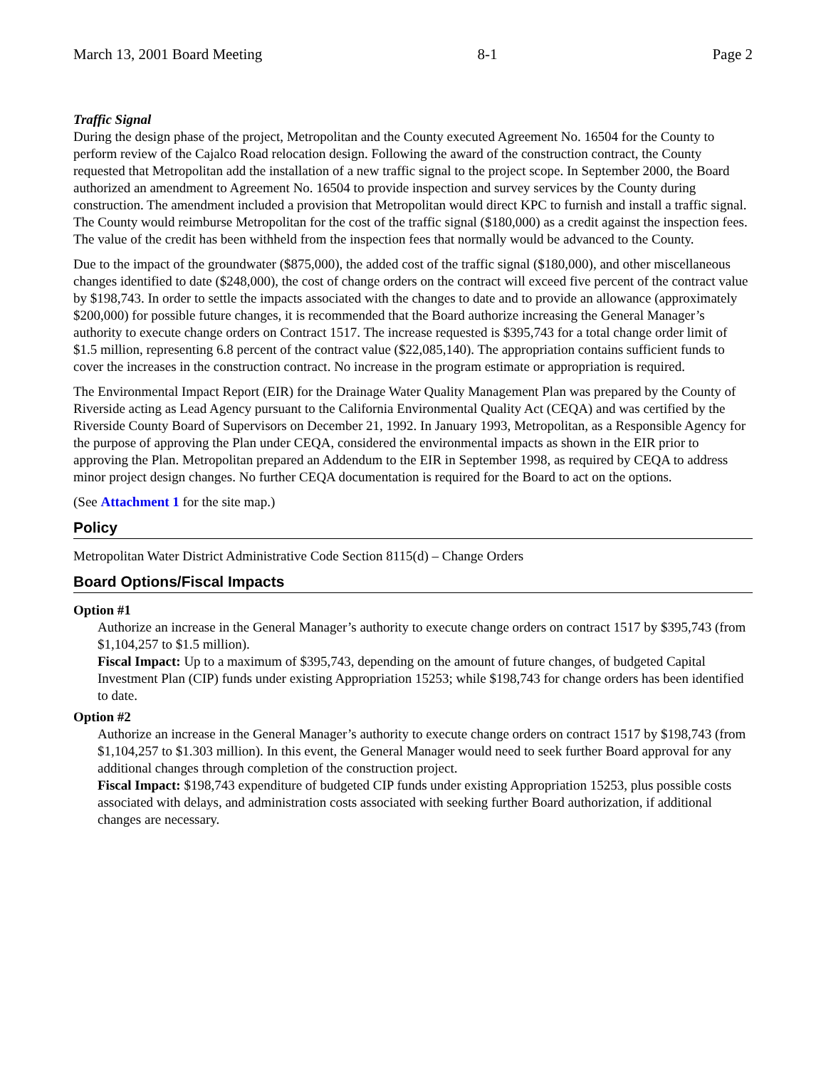March 13, 2001 Board Meeting 8-1 Page 2
Traffic Signal
During the design phase of the project, Metropolitan and the County executed Agreement No. 16504 for the County to perform review of the Cajalco Road relocation design. Following the award of the construction contract, the County requested that Metropolitan add the installation of a new traffic signal to the project scope. In September 2000, the Board authorized an amendment to Agreement No. 16504 to provide inspection and survey services by the County during construction. The amendment included a provision that Metropolitan would direct KPC to furnish and install a traffic signal. The County would reimburse Metropolitan for the cost of the traffic signal ($180,000) as a credit against the inspection fees. The value of the credit has been withheld from the inspection fees that normally would be advanced to the County.
Due to the impact of the groundwater ($875,000), the added cost of the traffic signal ($180,000), and other miscellaneous changes identified to date ($248,000), the cost of change orders on the contract will exceed five percent of the contract value by $198,743. In order to settle the impacts associated with the changes to date and to provide an allowance (approximately $200,000) for possible future changes, it is recommended that the Board authorize increasing the General Manager’s authority to execute change orders on Contract 1517. The increase requested is $395,743 for a total change order limit of $1.5 million, representing 6.8 percent of the contract value ($22,085,140). The appropriation contains sufficient funds to cover the increases in the construction contract. No increase in the program estimate or appropriation is required.
The Environmental Impact Report (EIR) for the Drainage Water Quality Management Plan was prepared by the County of Riverside acting as Lead Agency pursuant to the California Environmental Quality Act (CEQA) and was certified by the Riverside County Board of Supervisors on December 21, 1992. In January 1993, Metropolitan, as a Responsible Agency for the purpose of approving the Plan under CEQA, considered the environmental impacts as shown in the EIR prior to approving the Plan. Metropolitan prepared an Addendum to the EIR in September 1998, as required by CEQA to address minor project design changes. No further CEQA documentation is required for the Board to act on the options.
(See Attachment 1 for the site map.)
Policy
Metropolitan Water District Administrative Code Section 8115(d) – Change Orders
Board Options/Fiscal Impacts
Option #1
Authorize an increase in the General Manager’s authority to execute change orders on contract 1517 by $395,743 (from $1,104,257 to $1.5 million).
Fiscal Impact: Up to a maximum of $395,743, depending on the amount of future changes, of budgeted Capital Investment Plan (CIP) funds under existing Appropriation 15253; while $198,743 for change orders has been identified to date.
Option #2
Authorize an increase in the General Manager’s authority to execute change orders on contract 1517 by $198,743 (from $1,104,257 to $1.303 million). In this event, the General Manager would need to seek further Board approval for any additional changes through completion of the construction project.
Fiscal Impact: $198,743 expenditure of budgeted CIP funds under existing Appropriation 15253, plus possible costs associated with delays, and administration costs associated with seeking further Board authorization, if additional changes are necessary.